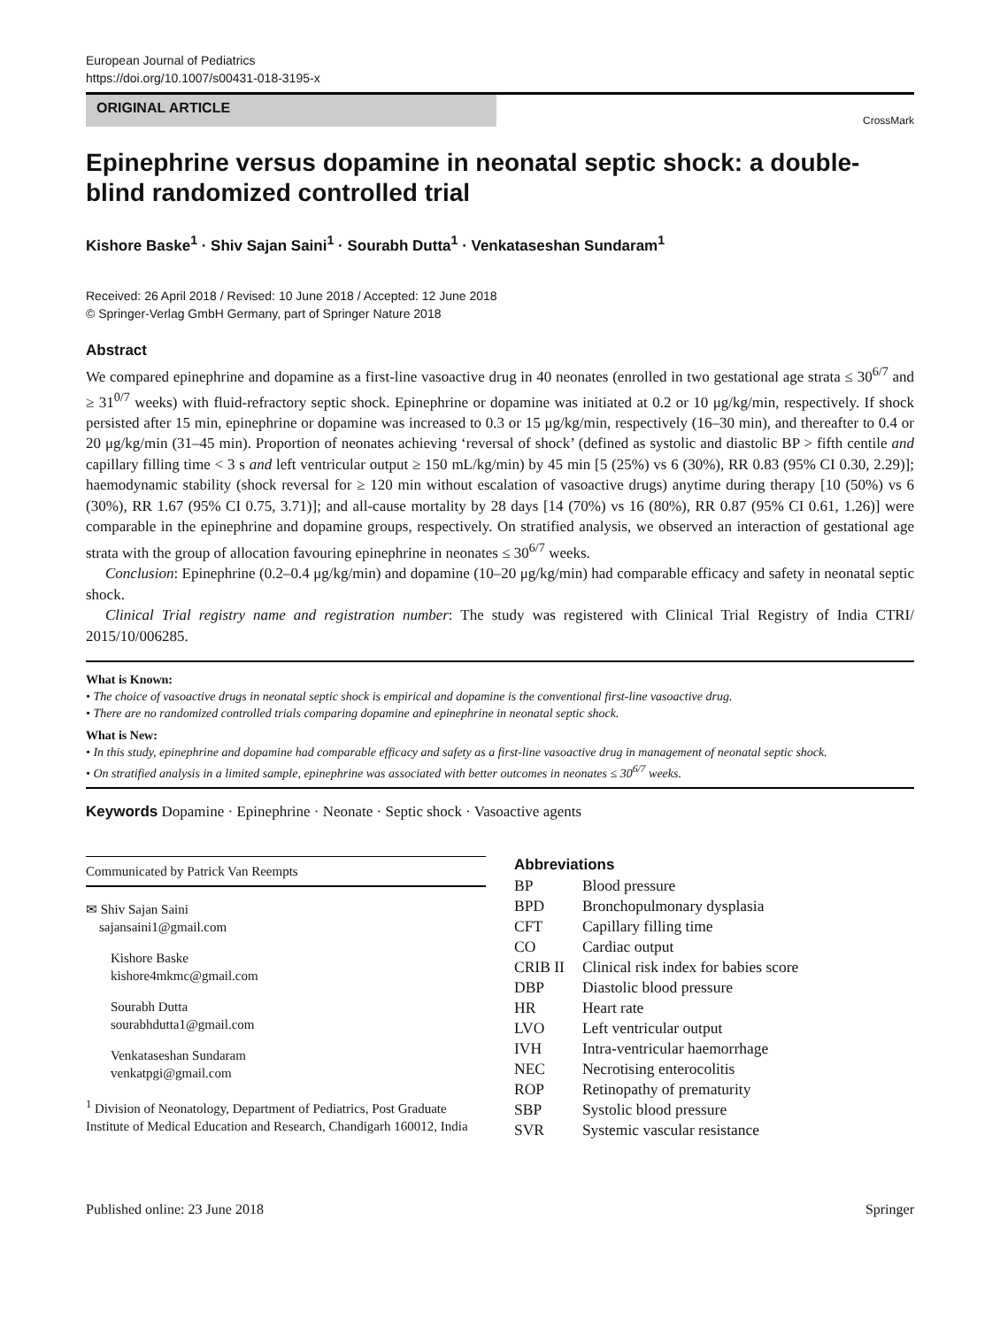European Journal of Pediatrics
https://doi.org/10.1007/s00431-018-3195-x
ORIGINAL ARTICLE
CrossMark
Epinephrine versus dopamine in neonatal septic shock: a double-blind randomized controlled trial
Kishore Baske<sup>1</sup> · Shiv Sajan Saini<sup>1</sup> · Sourabh Dutta<sup>1</sup> · Venkataseshan Sundaram<sup>1</sup>
Received: 26 April 2018 / Revised: 10 June 2018 / Accepted: 12 June 2018
© Springer-Verlag GmbH Germany, part of Springer Nature 2018
Abstract
We compared epinephrine and dopamine as a first-line vasoactive drug in 40 neonates (enrolled in two gestational age strata ≤ 30<sup>6/7</sup> and ≥ 31<sup>0/7</sup> weeks) with fluid-refractory septic shock. Epinephrine or dopamine was initiated at 0.2 or 10 μg/kg/min, respectively. If shock persisted after 15 min, epinephrine or dopamine was increased to 0.3 or 15 μg/kg/min, respectively (16–30 min), and thereafter to 0.4 or 20 μg/kg/min (31–45 min). Proportion of neonates achieving ‘reversal of shock’ (defined as systolic and diastolic BP > fifth centile and capillary filling time < 3 s and left ventricular output ≥ 150 mL/kg/min) by 45 min [5 (25%) vs 6 (30%), RR 0.83 (95% CI 0.30, 2.29)]; haemodynamic stability (shock reversal for ≥ 120 min without escalation of vasoactive drugs) anytime during therapy [10 (50%) vs 6 (30%), RR 1.67 (95% CI 0.75, 3.71)]; and all-cause mortality by 28 days [14 (70%) vs 16 (80%), RR 0.87 (95% CI 0.61, 1.26)] were comparable in the epinephrine and dopamine groups, respectively. On stratified analysis, we observed an interaction of gestational age strata with the group of allocation favouring epinephrine in neonates ≤ 30<sup>6/7</sup> weeks.
Conclusion: Epinephrine (0.2–0.4 μg/kg/min) and dopamine (10–20 μg/kg/min) had comparable efficacy and safety in neonatal septic shock.
Clinical Trial registry name and registration number: The study was registered with Clinical Trial Registry of India CTRI/ 2015/10/006285.
What is Known:
• The choice of vasoactive drugs in neonatal septic shock is empirical and dopamine is the conventional first-line vasoactive drug.
• There are no randomized controlled trials comparing dopamine and epinephrine in neonatal septic shock.
What is New:
• In this study, epinephrine and dopamine had comparable efficacy and safety as a first-line vasoactive drug in management of neonatal septic shock.
• On stratified analysis in a limited sample, epinephrine was associated with better outcomes in neonates ≤ 30<sup>6/7</sup> weeks.
Keywords Dopamine · Epinephrine · Neonate · Septic shock · Vasoactive agents
Communicated by Patrick Van Reempts
✉ Shiv Sajan Saini
sajansaini1@gmail.com
Kishore Baske
kishore4mkmc@gmail.com
Sourabh Dutta
sourabhdutta1@gmail.com
Venkataseshan Sundaram
venkatpgi@gmail.com
<sup>1</sup> Division of Neonatology, Department of Pediatrics, Post Graduate Institute of Medical Education and Research, Chandigarh 160012, India
Abbreviations
| BP | Blood pressure |
| BPD | Bronchopulmonary dysplasia |
| CFT | Capillary filling time |
| CO | Cardiac output |
| CRIB II | Clinical risk index for babies score |
| DBP | Diastolic blood pressure |
| HR | Heart rate |
| LVO | Left ventricular output |
| IVH | Intra-ventricular haemorrhage |
| NEC | Necrotising enterocolitis |
| ROP | Retinopathy of prematurity |
| SBP | Systolic blood pressure |
| SVR | Systemic vascular resistance |
Published online: 23 June 2018 Springer